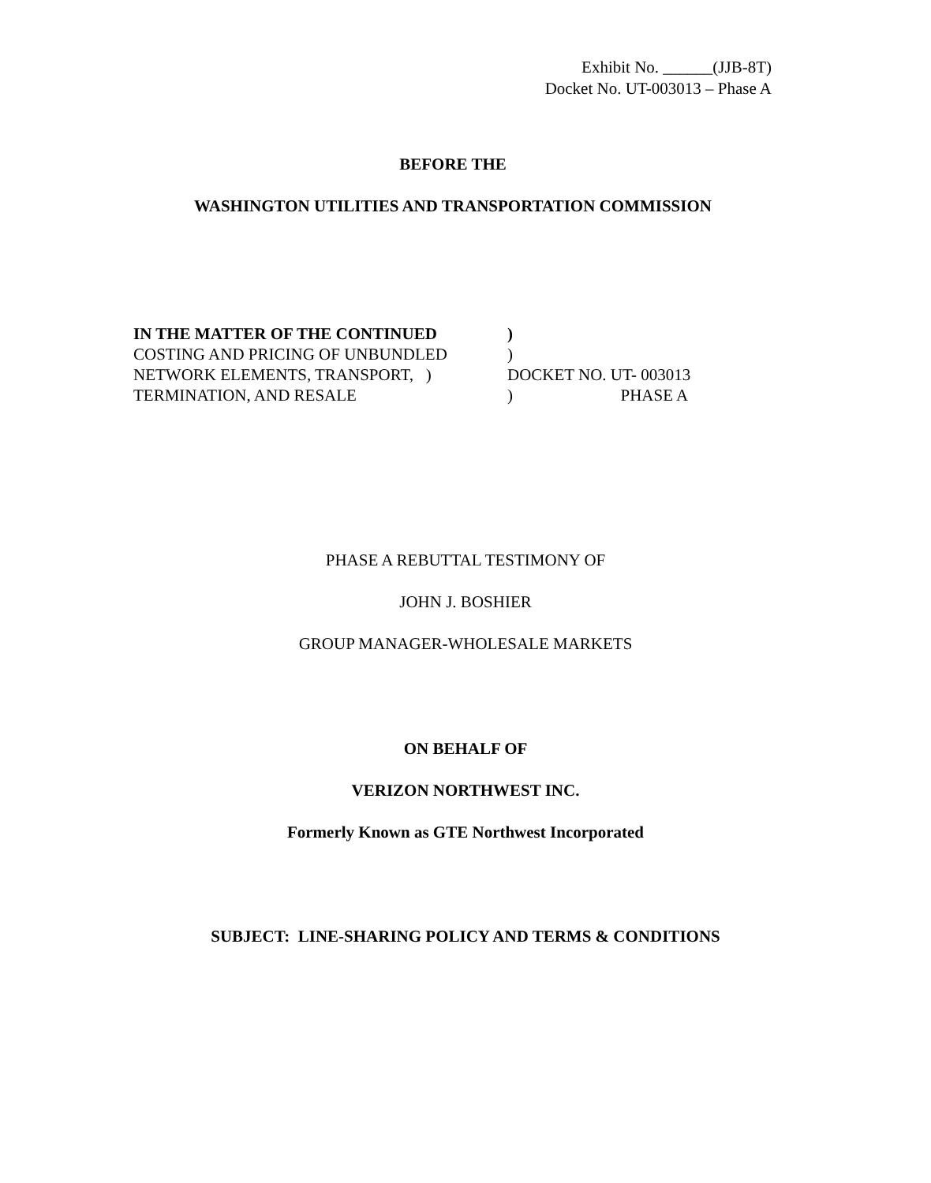Exhibit No. ______(JJB-8T)
Docket No. UT-003013 – Phase A
BEFORE THE
WASHINGTON UTILITIES AND TRANSPORTATION COMMISSION
IN THE MATTER OF THE CONTINUED )
COSTING AND PRICING OF UNBUNDLED )
NETWORK ELEMENTS, TRANSPORT, ) DOCKET NO. UT- 003013
TERMINATION, AND RESALE ) PHASE A
PHASE A REBUTTAL TESTIMONY OF
JOHN J. BOSHIER
GROUP MANAGER-WHOLESALE MARKETS
ON BEHALF OF
VERIZON NORTHWEST INC.
Formerly Known as GTE Northwest Incorporated
SUBJECT: LINE-SHARING POLICY AND TERMS & CONDITIONS